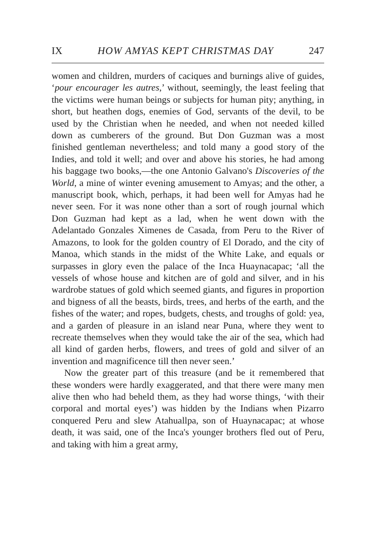IX HOW AMYAS KEPT CHRISTMAS DAY 247
women and children, murders of caciques and burnings alive of guides, ‘pour encourager les autres,’ without, seemingly, the least feeling that the victims were human beings or subjects for human pity; anything, in short, but heathen dogs, enemies of God, servants of the devil, to be used by the Christian when he needed, and when not needed killed down as cumberers of the ground. But Don Guzman was a most finished gentleman nevertheless; and told many a good story of the Indies, and told it well; and over and above his stories, he had among his baggage two books,—the one Antonio Galvano's Discoveries of the World, a mine of winter evening amusement to Amyas; and the other, a manuscript book, which, perhaps, it had been well for Amyas had he never seen. For it was none other than a sort of rough journal which Don Guzman had kept as a lad, when he went down with the Adelantado Gonzales Ximenes de Casada, from Peru to the River of Amazons, to look for the golden country of El Dorado, and the city of Manoa, which stands in the midst of the White Lake, and equals or surpasses in glory even the palace of the Inca Huaynacapac; ‘all the vessels of whose house and kitchen are of gold and silver, and in his wardrobe statues of gold which seemed giants, and figures in proportion and bigness of all the beasts, birds, trees, and herbs of the earth, and the fishes of the water; and ropes, budgets, chests, and troughs of gold: yea, and a garden of pleasure in an island near Puna, where they went to recreate themselves when they would take the air of the sea, which had all kind of garden herbs, flowers, and trees of gold and silver of an invention and magnificence till then never seen.’
Now the greater part of this treasure (and be it remembered that these wonders were hardly exaggerated, and that there were many men alive then who had beheld them, as they had worse things, ‘with their corporal and mortal eyes’) was hidden by the Indians when Pizarro conquered Peru and slew Atahuallpa, son of Huaynacapac; at whose death, it was said, one of the Inca's younger brothers fled out of Peru, and taking with him a great army,